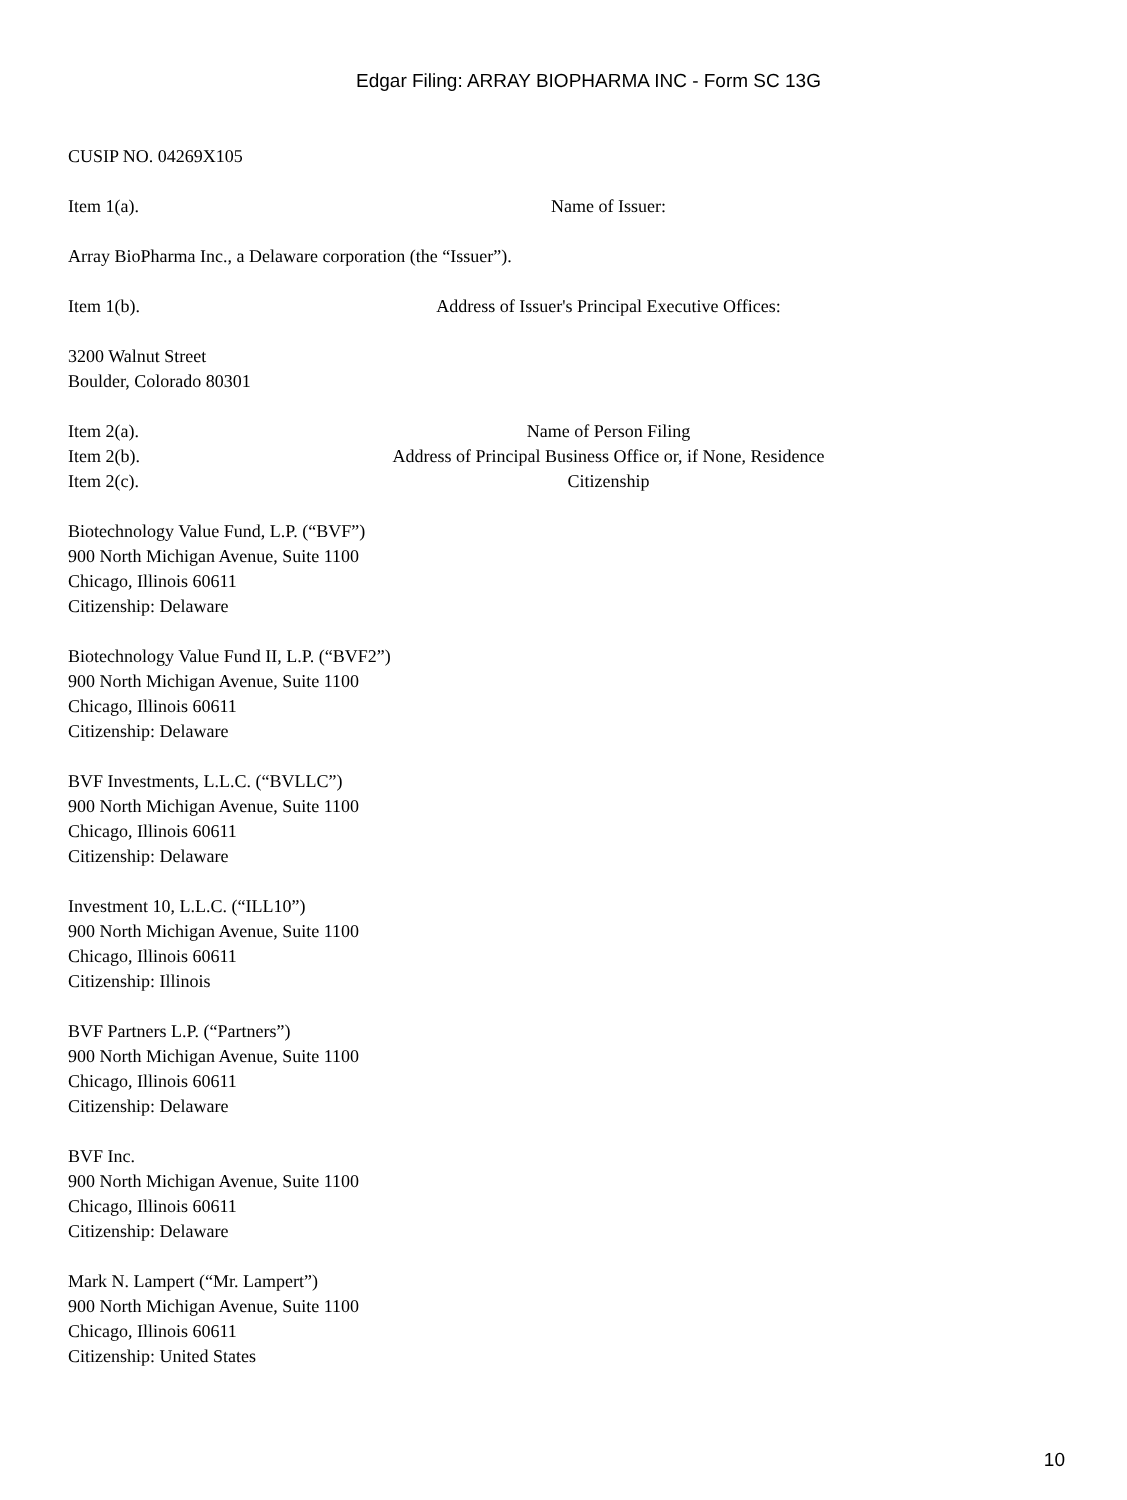Edgar Filing: ARRAY BIOPHARMA INC - Form SC 13G
CUSIP NO. 04269X105
Item 1(a). Name of Issuer:
Array BioPharma Inc., a Delaware corporation (the “Issuer”).
Item 1(b). Address of Issuer's Principal Executive Offices:
3200 Walnut Street
Boulder, Colorado 80301
Item 2(a). Name of Person Filing
Item 2(b). Address of Principal Business Office or, if None, Residence
Item 2(c). Citizenship
Biotechnology Value Fund, L.P. (“BVF”)
900 North Michigan Avenue, Suite 1100
Chicago, Illinois 60611
Citizenship: Delaware
Biotechnology Value Fund II, L.P. (“BVF2”)
900 North Michigan Avenue, Suite 1100
Chicago, Illinois 60611
Citizenship: Delaware
BVF Investments, L.L.C. (“BVLLC”)
900 North Michigan Avenue, Suite 1100
Chicago, Illinois 60611
Citizenship: Delaware
Investment 10, L.L.C. (“ILL10”)
900 North Michigan Avenue, Suite 1100
Chicago, Illinois 60611
Citizenship: Illinois
BVF Partners L.P. (“Partners”)
900 North Michigan Avenue, Suite 1100
Chicago, Illinois 60611
Citizenship: Delaware
BVF Inc.
900 North Michigan Avenue, Suite 1100
Chicago, Illinois 60611
Citizenship: Delaware
Mark N. Lampert (“Mr. Lampert”)
900 North Michigan Avenue, Suite 1100
Chicago, Illinois 60611
Citizenship: United States
10